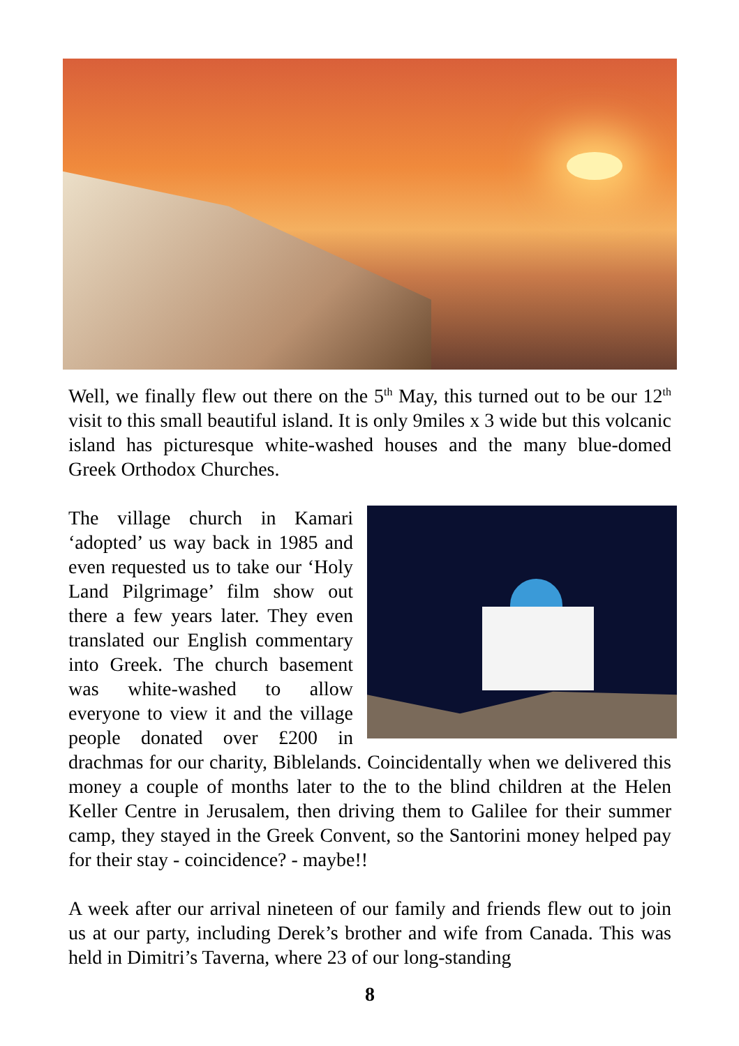Well, we finally flew out there on the 5<sup>th</sup> May, this turned out to be our 12<sup>th</sup> visit to this small beautiful island. It is only 9miles x 3 wide but this volcanic island has picturesque white-washed houses and the many blue-domed Greek Orthodox Churches.
The village church in Kamari ‘adopted’ us way back in 1985 and even requested us to take our ‘Holy Land Pilgrimage’ film show out there a few years later. They even translated our English commentary into Greek. The church basement was white-washed to allow everyone to view it and the village people donated over £200 in drachmas for our charity, Biblelands. Coincidentally when we delivered this money a couple of months later to the to the blind children at the Helen Keller Centre in Jerusalem, then driving them to Galilee for their summer camp, they stayed in the Greek Convent, so the Santorini money helped pay for their stay - coincidence? - maybe!!
A week after our arrival nineteen of our family and friends flew out to join us at our party, including Derek’s brother and wife from Canada. This was held in Dimitri’s Taverna, where 23 of our long-standing
8